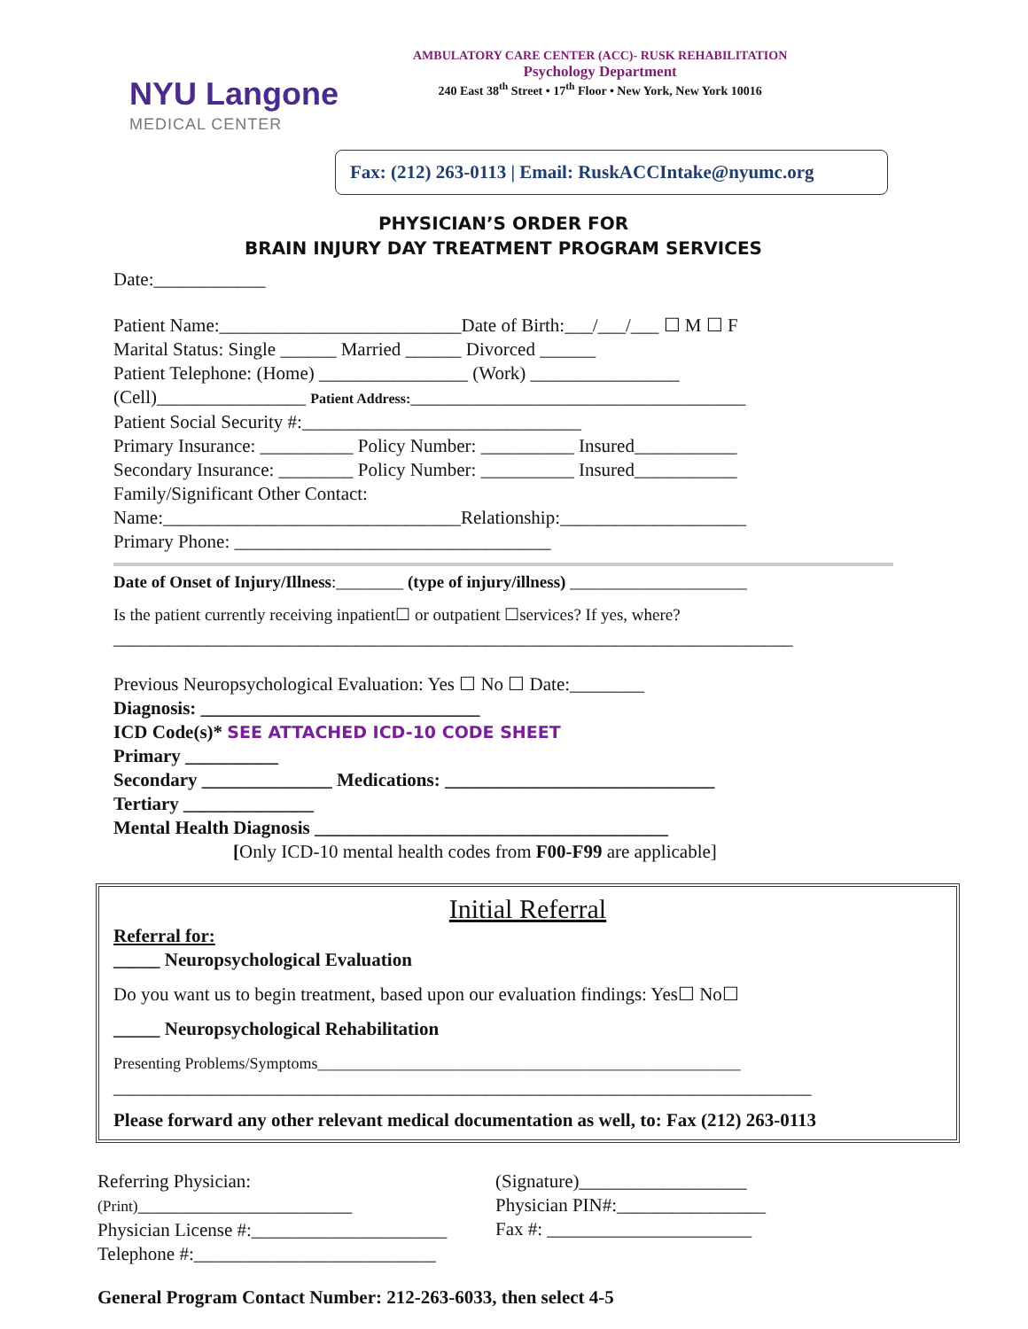NYU Langone
MEDICAL CENTER
AMBULATORY CARE CENTER (ACC)- RUSK REHABILITATION
Psychology Department
240 East 38<sup>th</sup> Street • 17<sup>th</sup> Floor • New York, New York 10016
Fax: (212) 263-0113 | Email: RuskACCIntake@nyumc.org
PHYSICIAN’S ORDER FOR
BRAIN INJURY DAY TREATMENT PROGRAM SERVICES
Date:____________
Patient Name:__________________________Date of Birth:___/___/___ ☐ M ☐ F
Marital Status: Single ______ Married ______ Divorced ______
Patient Telephone: (Home) ________________ (Work) ________________
(Cell)________________ Patient Address:____________________________________
Patient Social Security #:______________________________
Primary Insurance: __________ Policy Number: __________ Insured___________
Secondary Insurance: ________ Policy Number: __________ Insured___________
Family/Significant Other Contact:
Name:________________________________Relationship:____________________
Primary Phone: __________________________________
Date of Onset of Injury/Illness:________ (type of injury/illness) _____________________
Is the patient currently receiving inpatient☐ or outpatient ☐services? If yes, where?
_________________________________________________________________________
Previous Neuropsychological Evaluation: Yes ☐ No ☐ Date:________
Diagnosis: ______________________________
ICD Code(s)* SEE ATTACHED ICD-10 CODE SHEET
Primary __________
Secondary ______________ Medications: _____________________________
Tertiary ______________
Mental Health Diagnosis ______________________________________
[Only ICD-10 mental health codes from F00-F99 are applicable]
Initial Referral
Referral for:
_____ Neuropsychological Evaluation
Do you want us to begin treatment, based upon our evaluation findings: Yes☐ No☐
_____ Neuropsychological Rehabilitation
Presenting Problems/Symptoms_____________________________________________________
___________________________________________________________________________
Please forward any other relevant medical documentation as well, to: Fax (212) 263-0113
Referring Physician: (Print)_______________________
Physician License #:_____________________
Telephone #:__________________________
(Signature)__________________
Physician PIN#:________________
Fax #: ______________________
General Program Contact Number: 212-263-6033, then select 4-5